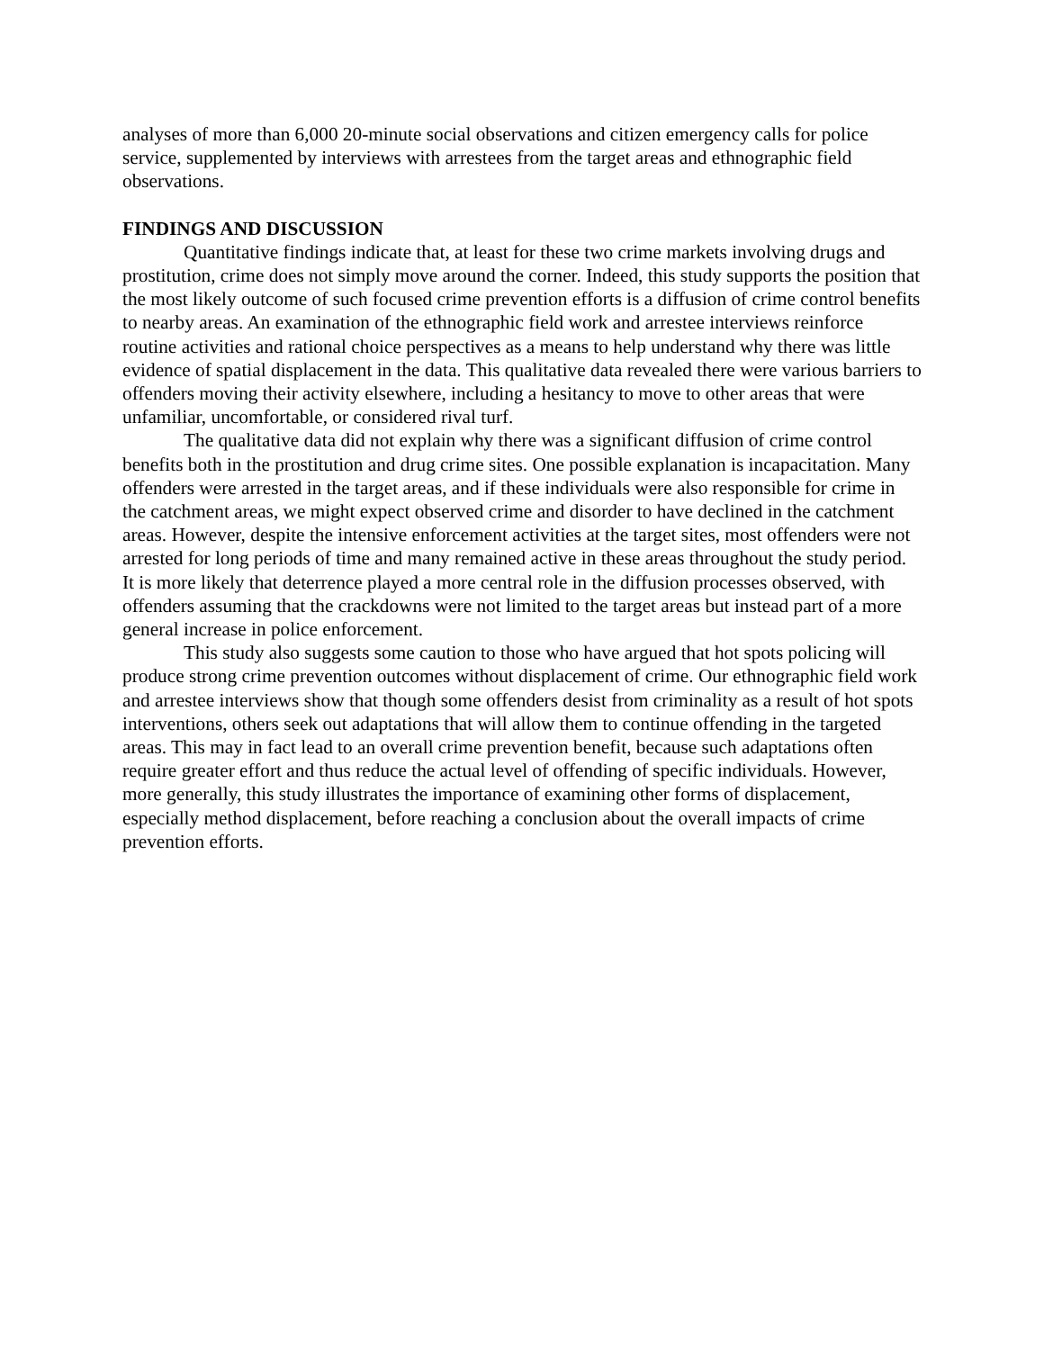analyses of more than 6,000 20-minute social observations and citizen emergency calls for police service, supplemented by interviews with arrestees from the target areas and ethnographic field observations.
FINDINGS AND DISCUSSION
Quantitative findings indicate that, at least for these two crime markets involving drugs and prostitution, crime does not simply move around the corner. Indeed, this study supports the position that the most likely outcome of such focused crime prevention efforts is a diffusion of crime control benefits to nearby areas. An examination of the ethnographic field work and arrestee interviews reinforce routine activities and rational choice perspectives as a means to help understand why there was little evidence of spatial displacement in the data. This qualitative data revealed there were various barriers to offenders moving their activity elsewhere, including a hesitancy to move to other areas that were unfamiliar, uncomfortable, or considered rival turf.
The qualitative data did not explain why there was a significant diffusion of crime control benefits both in the prostitution and drug crime sites. One possible explanation is incapacitation. Many offenders were arrested in the target areas, and if these individuals were also responsible for crime in the catchment areas, we might expect observed crime and disorder to have declined in the catchment areas. However, despite the intensive enforcement activities at the target sites, most offenders were not arrested for long periods of time and many remained active in these areas throughout the study period. It is more likely that deterrence played a more central role in the diffusion processes observed, with offenders assuming that the crackdowns were not limited to the target areas but instead part of a more general increase in police enforcement.
This study also suggests some caution to those who have argued that hot spots policing will produce strong crime prevention outcomes without displacement of crime. Our ethnographic field work and arrestee interviews show that though some offenders desist from criminality as a result of hot spots interventions, others seek out adaptations that will allow them to continue offending in the targeted areas. This may in fact lead to an overall crime prevention benefit, because such adaptations often require greater effort and thus reduce the actual level of offending of specific individuals. However, more generally, this study illustrates the importance of examining other forms of displacement, especially method displacement, before reaching a conclusion about the overall impacts of crime prevention efforts.